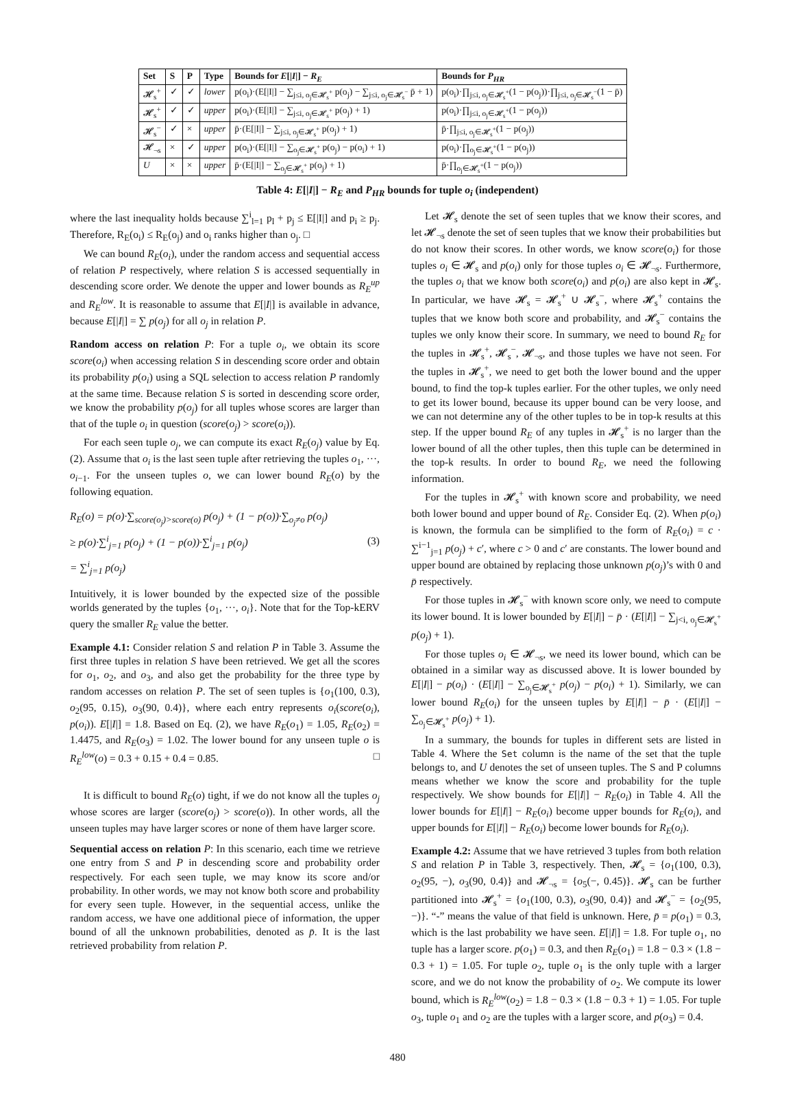| Set | S | P | Type | Bounds for E [/ I /] − R<sub>E</sub> | Bounds for P<sub>HR</sub> |
| --- | --- | --- | --- | --- | --- |
| 𝓗<sub>s</sub><sup>+</sup> | ✓ | ✓ | lower | p(o<sub>i</sub>)·(E[/I/] − ∑<sub>j≤i, o<sub>j</sub>∈𝓗<sub>s</sub><sup>+</sup></sub> p(o<sub>j</sub>) − ∑<sub>j≤i, o<sub>j</sub>∈𝓗<sub>s</sub><sup>−</sup></sub> p̄ + 1) | p(o<sub>i</sub>)·∏<sub>j≤i, o<sub>j</sub>∈𝓗<sub>s</sub><sup>+</sup></sub>(1 − p(o<sub>j</sub>))·∏<sub>j≤i, o<sub>j</sub>∈𝓗<sub>s</sub><sup>−</sup></sub>(1 − p̄) |
| 𝓗<sub>s</sub><sup>+</sup> | ✓ | ✓ | upper | p(o<sub>i</sub>)·(E[/I/] − ∑<sub>j≤i, o<sub>j</sub>∈𝓗<sub>s</sub><sup>+</sup></sub> p(o<sub>j</sub>) + 1) | p(o<sub>i</sub>)·∏<sub>j≤i, o<sub>j</sub>∈𝓗<sub>s</sub><sup>+</sup></sub>(1 − p(o<sub>j</sub>)) |
| 𝓗<sub>s</sub><sup>−</sup> | ✓ | × | upper | p̄·(E[/I/] − ∑<sub>j≤i, o<sub>j</sub>∈𝓗<sub>s</sub><sup>+</sup></sub> p(o<sub>j</sub>) + 1) | p̄·∏<sub>j≤i, o<sub>j</sub>∈𝓗<sub>s</sub><sup>+</sup></sub>(1 − p(o<sub>j</sub>)) |
| 𝓗<sub>¬s</sub> | × | ✓ | upper | p(o<sub>i</sub>)·(E[/I/] − ∑<sub>o<sub>j</sub>∈𝓗<sub>s</sub><sup>+</sup></sub> p(o<sub>j</sub>) − p(o<sub>i</sub>) + 1) | p(o<sub>i</sub>)·∏<sub>o<sub>j</sub>∈𝓗<sub>s</sub><sup>+</sup></sub>(1 − p(o<sub>j</sub>)) |
| U | × | × | upper | p̄·(E[/I/] − ∑<sub>o<sub>j</sub>∈𝓗<sub>s</sub><sup>+</sup></sub> p(o<sub>j</sub>) + 1) | p̄·∏<sub>o<sub>j</sub>∈𝓗<sub>s</sub><sup>+</sup></sub>(1 − p(o<sub>j</sub>)) |
Table 4: E[|I|] − R<sub>E</sub> and P<sub>HR</sub> bounds for tuple o<sub>i</sub> (independent)
where the last inequality holds because ∑<sup>i</sup><sub>l=1</sub> p<sub>l</sub> + p<sub>j</sub> ≤ E[|I|] and p<sub>i</sub> ≥ p<sub>j</sub>. Therefore, R<sub>E</sub>(o<sub>i</sub>) ≤ R<sub>E</sub>(o<sub>j</sub>) and o<sub>i</sub> ranks higher than o<sub>j</sub>. □
We can bound R<sub>E</sub>(o<sub>i</sub>), under the random access and sequential access of relation P respectively, where relation S is accessed sequentially in descending score order. We denote the upper and lower bounds as R<sub>E</sub><sup>up</sup> and R<sub>E</sub><sup>low</sup>. It is reasonable to assume that E[|I|] is available in advance, because E[|I|] = ∑ p(o<sub>j</sub>) for all o<sub>j</sub> in relation P.
Random access on relation P: For a tuple o<sub>i</sub>, we obtain its score score(o<sub>i</sub>) when accessing relation S in descending score order and obtain its probability p(o<sub>i</sub>) using a SQL selection to access relation P randomly at the same time. Because relation S is sorted in descending score order, we know the probability p(o<sub>j</sub>) for all tuples whose scores are larger than that of the tuple o<sub>i</sub> in question (score(o<sub>j</sub>) > score(o<sub>i</sub>)).
For each seen tuple o<sub>j</sub>, we can compute its exact R<sub>E</sub>(o<sub>j</sub>) value by Eq. (2). Assume that o<sub>i</sub> is the last seen tuple after retrieving the tuples o<sub>1</sub>, ···, o<sub>i−1</sub>. For the unseen tuples o, we can lower bound R<sub>E</sub>(o) by the following equation.
R<sub>E</sub>(o) = p(o)·∑<sub>score(o<sub>j</sub>)>score(o)</sub> p(o<sub>j</sub>) + (1 − p(o))·∑<sub>o<sub>j</sub>≠o</sub> p(o<sub>j</sub>)
≥ p(o)·∑<sup>i</sup><sub>j=1</sub> p(o<sub>j</sub>) + (1 − p(o))·∑<sup>i</sup><sub>j=1</sub> p(o<sub>j</sub>) (3)
= ∑<sup>i</sup><sub>j=1</sub> p(o<sub>j</sub>)
Intuitively, it is lower bounded by the expected size of the possible worlds generated by the tuples {o<sub>1</sub>, ···, o<sub>i</sub>}. Note that for the Top-kERV query the smaller R<sub>E</sub> value the better.
Example 4.1: Consider relation S and relation P in Table 3. Assume the first three tuples in relation S have been retrieved. We get all the scores for o<sub>1</sub>, o<sub>2</sub>, and o<sub>3</sub>, and also get the probability for the three type by random accesses on relation P. The set of seen tuples is {o<sub>1</sub>(100, 0.3), o<sub>2</sub>(95, 0.15), o<sub>3</sub>(90, 0.4)}, where each entry represents o<sub>i</sub>(score(o<sub>i</sub>), p(o<sub>i</sub>)). E[|I|] = 1.8. Based on Eq. (2), we have R<sub>E</sub>(o<sub>1</sub>) = 1.05, R<sub>E</sub>(o<sub>2</sub>) = 1.4475, and R<sub>E</sub>(o<sub>3</sub>) = 1.02. The lower bound for any unseen tuple o is R<sub>E</sub><sup>low</sup>(o) = 0.3 + 0.15 + 0.4 = 0.85. □
It is difficult to bound R<sub>E</sub>(o) tight, if we do not know all the tuples o<sub>j</sub> whose scores are larger (score(o<sub>j</sub>) > score(o)). In other words, all the unseen tuples may have larger scores or none of them have larger score.
Sequential access on relation P: In this scenario, each time we retrieve one entry from S and P in descending score and probability order respectively. For each seen tuple, we may know its score and/or probability. In other words, we may not know both score and probability for every seen tuple. However, in the sequential access, unlike the random access, we have one additional piece of information, the upper bound of all the unknown probabilities, denoted as p̄. It is the last retrieved probability from relation P.
Let 𝓗<sub>s</sub> denote the set of seen tuples that we know their scores, and let 𝓗<sub>¬s</sub> denote the set of seen tuples that we know their probabilities but do not know their scores. In other words, we know score(o<sub>i</sub>) for those tuples o<sub>i</sub> ∈ 𝓗<sub>s</sub> and p(o<sub>i</sub>) only for those tuples o<sub>i</sub> ∈ 𝓗<sub>¬s</sub>. Furthermore, the tuples o<sub>i</sub> that we know both score(o<sub>i</sub>) and p(o<sub>i</sub>) are also kept in 𝓗<sub>s</sub>. In particular, we have 𝓗<sub>s</sub> = 𝓗<sub>s</sub><sup>+</sup> ∪ 𝓗<sub>s</sub><sup>−</sup>, where 𝓗<sub>s</sub><sup>+</sup> contains the tuples that we know both score and probability, and 𝓗<sub>s</sub><sup>−</sup> contains the tuples we only know their score. In summary, we need to bound R<sub>E</sub> for the tuples in 𝓗<sub>s</sub><sup>+</sup>, 𝓗<sub>s</sub><sup>−</sup>, 𝓗<sub>¬s</sub>, and those tuples we have not seen. For the tuples in 𝓗<sub>s</sub><sup>+</sup>, we need to get both the lower bound and the upper bound, to find the top-k tuples earlier. For the other tuples, we only need to get its lower bound, because its upper bound can be very loose, and we can not determine any of the other tuples to be in top-k results at this step. If the upper bound R<sub>E</sub> of any tuples in 𝓗<sub>s</sub><sup>+</sup> is no larger than the lower bound of all the other tuples, then this tuple can be determined in the top-k results. In order to bound R<sub>E</sub>, we need the following information.
For the tuples in 𝓗<sub>s</sub><sup>+</sup> with known score and probability, we need both lower bound and upper bound of R<sub>E</sub>. Consider Eq. (2). When p(o<sub>i</sub>) is known, the formula can be simplified to the form of R<sub>E</sub>(o<sub>i</sub>) = c · ∑<sup>i−1</sup><sub>j=1</sub> p(o<sub>j</sub>) + c′, where c > 0 and c′ are constants. The lower bound and upper bound are obtained by replacing those unknown p(o<sub>j</sub>)’s with 0 and p̄ respectively.
For those tuples in 𝓗<sub>s</sub><sup>−</sup> with known score only, we need to compute its lower bound. It is lower bounded by E[|I|] − p̄ · (E[|I|] − ∑<sub>j<i, o<sub>j</sub>∈𝓗<sub>s</sub><sup>+</sup></sub> p(o<sub>j</sub>) + 1).
For those tuples o<sub>i</sub> ∈ 𝓗<sub>¬s</sub>, we need its lower bound, which can be obtained in a similar way as discussed above. It is lower bounded by E[|I|] − p(o<sub>i</sub>) · (E[|I|] − ∑<sub>o<sub>j</sub>∈𝓗<sub>s</sub><sup>+</sup></sub> p(o<sub>j</sub>) − p(o<sub>i</sub>) + 1). Similarly, we can lower bound R<sub>E</sub>(o<sub>i</sub>) for the unseen tuples by E[|I|] − p̄ · (E[|I|] − ∑<sub>o<sub>j</sub>∈𝓗<sub>s</sub><sup>+</sup></sub> p(o<sub>j</sub>) + 1).
In a summary, the bounds for tuples in different sets are listed in Table 4. Where the Set column is the name of the set that the tuple belongs to, and U denotes the set of unseen tuples. The S and P columns means whether we know the score and probability for the tuple respectively. We show bounds for E[|I|] − R<sub>E</sub>(o<sub>i</sub>) in Table 4. All the lower bounds for E[|I|] − R<sub>E</sub>(o<sub>i</sub>) become upper bounds for R<sub>E</sub>(o<sub>i</sub>), and upper bounds for E[|I|] − R<sub>E</sub>(o<sub>i</sub>) become lower bounds for R<sub>E</sub>(o<sub>i</sub>).
Example 4.2: Assume that we have retrieved 3 tuples from both relation S and relation P in Table 3, respectively. Then, 𝓗<sub>s</sub> = {o<sub>1</sub>(100, 0.3), o<sub>2</sub>(95, −), o<sub>3</sub>(90, 0.4)} and 𝓗<sub>¬s</sub> = {o<sub>5</sub>(−, 0.45)}. 𝓗<sub>s</sub> can be further partitioned into 𝓗<sub>s</sub><sup>+</sup> = {o<sub>1</sub>(100, 0.3), o<sub>3</sub>(90, 0.4)} and 𝓗<sub>s</sub><sup>−</sup> = {o<sub>2</sub>(95, −)}. “-” means the value of that field is unknown. Here, p̄ = p(o<sub>1</sub>) = 0.3, which is the last probability we have seen. E[|I|] = 1.8. For tuple o<sub>1</sub>, no tuple has a larger score. p(o<sub>1</sub>) = 0.3, and then R<sub>E</sub>(o<sub>1</sub>) = 1.8 − 0.3 × (1.8 − 0.3 + 1) = 1.05. For tuple o<sub>2</sub>, tuple o<sub>1</sub> is the only tuple with a larger score, and we do not know the probability of o<sub>2</sub>. We compute its lower bound, which is R<sub>E</sub><sup>low</sup>(o<sub>2</sub>) = 1.8 − 0.3 × (1.8 − 0.3 + 1) = 1.05. For tuple o<sub>3</sub>, tuple o<sub>1</sub> and o<sub>2</sub> are the tuples with a larger score, and p(o<sub>3</sub>) = 0.4.
480